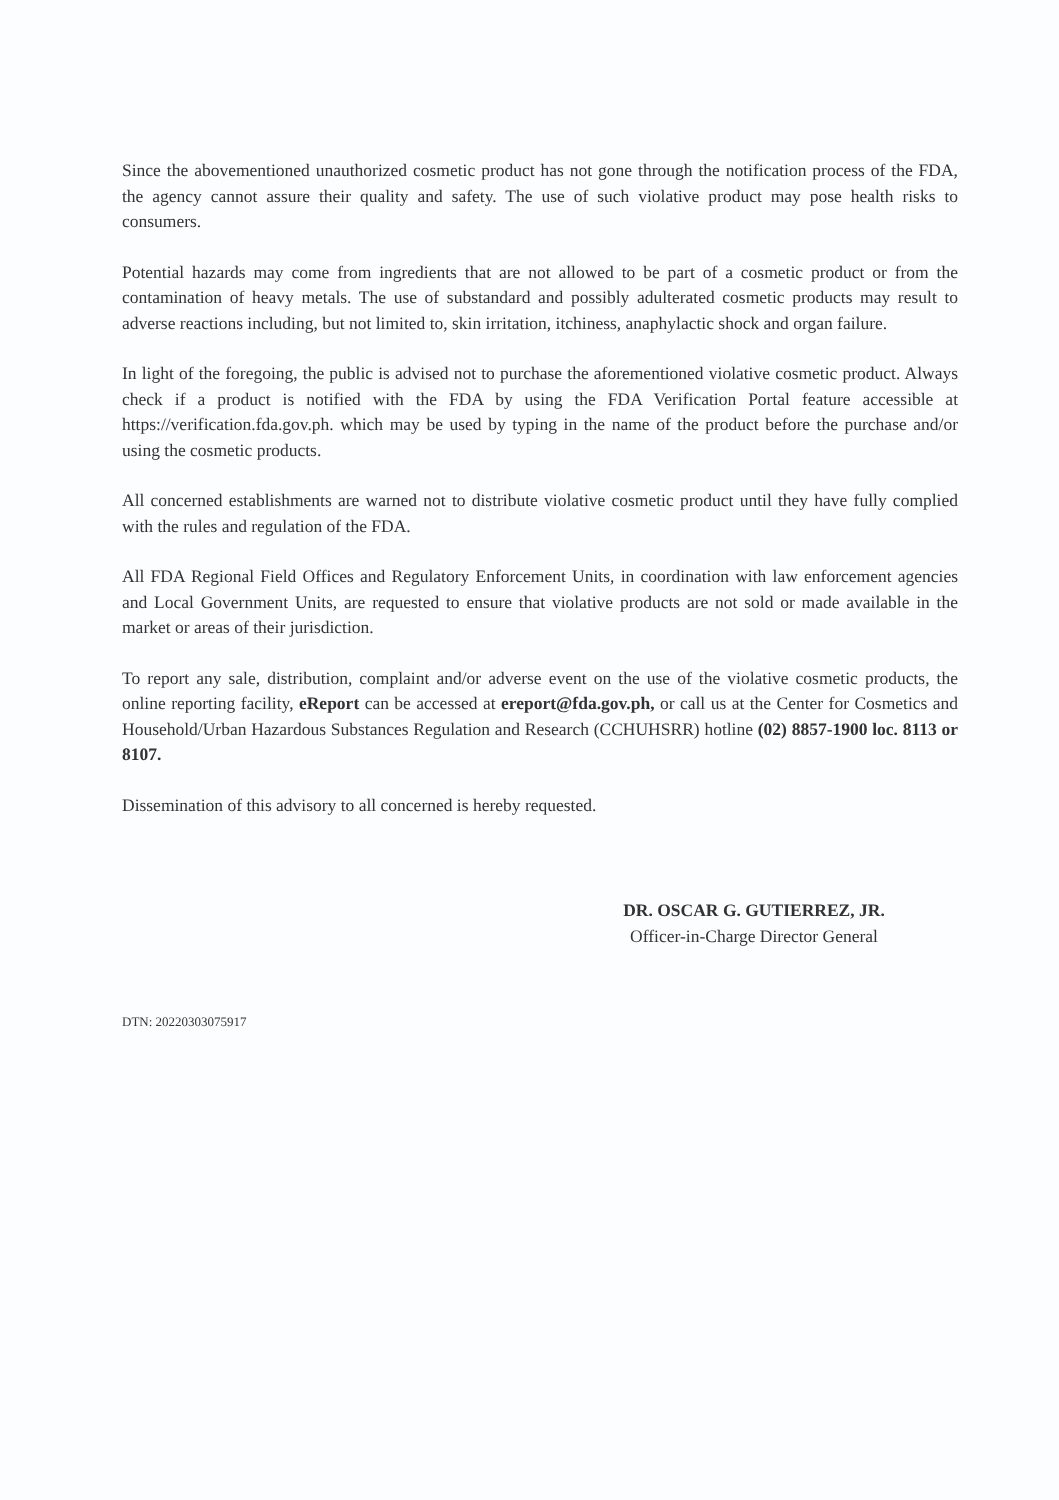Since the abovementioned unauthorized cosmetic product has not gone through the notification process of the FDA, the agency cannot assure their quality and safety. The use of such violative product may pose health risks to consumers.
Potential hazards may come from ingredients that are not allowed to be part of a cosmetic product or from the contamination of heavy metals. The use of substandard and possibly adulterated cosmetic products may result to adverse reactions including, but not limited to, skin irritation, itchiness, anaphylactic shock and organ failure.
In light of the foregoing, the public is advised not to purchase the aforementioned violative cosmetic product. Always check if a product is notified with the FDA by using the FDA Verification Portal feature accessible at https://verification.fda.gov.ph. which may be used by typing in the name of the product before the purchase and/or using the cosmetic products.
All concerned establishments are warned not to distribute violative cosmetic product until they have fully complied with the rules and regulation of the FDA.
All FDA Regional Field Offices and Regulatory Enforcement Units, in coordination with law enforcement agencies and Local Government Units, are requested to ensure that violative products are not sold or made available in the market or areas of their jurisdiction.
To report any sale, distribution, complaint and/or adverse event on the use of the violative cosmetic products, the online reporting facility, eReport can be accessed at ereport@fda.gov.ph, or call us at the Center for Cosmetics and Household/Urban Hazardous Substances Regulation and Research (CCHUHSRR) hotline (02) 8857-1900 loc. 8113 or 8107.
Dissemination of this advisory to all concerned is hereby requested.
DR. OSCAR G. GUTIERREZ, JR.
Officer-in-Charge Director General
DTN: 20220303075917